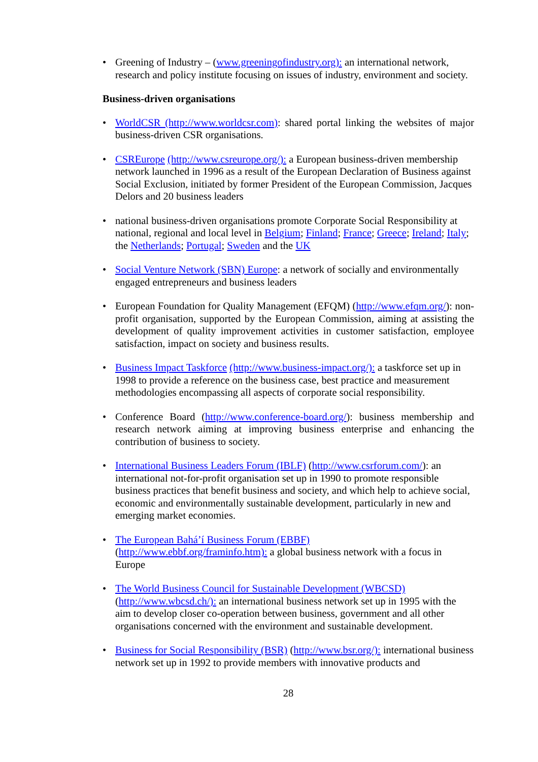• Greening of Industry – (www.greeningofindustry.org): an international network, research and policy institute focusing on issues of industry, environment and society.
Business-driven organisations
• WorldCSR (http://www.worldcsr.com): shared portal linking the websites of major business-driven CSR organisations.
• CSREurope (http://www.csreurope.org/): a European business-driven membership network launched in 1996 as a result of the European Declaration of Business against Social Exclusion, initiated by former President of the European Commission, Jacques Delors and 20 business leaders
• national business-driven organisations promote Corporate Social Responsibility at national, regional and local level in Belgium; Finland; France; Greece; Ireland; Italy; the Netherlands; Portugal; Sweden and the UK
• Social Venture Network (SBN) Europe: a network of socially and environmentally engaged entrepreneurs and business leaders
• European Foundation for Quality Management (EFQM) (http://www.efqm.org/): non-profit organisation, supported by the European Commission, aiming at assisting the development of quality improvement activities in customer satisfaction, employee satisfaction, impact on society and business results.
• Business Impact Taskforce (http://www.business-impact.org/): a taskforce set up in 1998 to provide a reference on the business case, best practice and measurement methodologies encompassing all aspects of corporate social responsibility.
• Conference Board (http://www.conference-board.org/): business membership and research network aiming at improving business enterprise and enhancing the contribution of business to society.
• International Business Leaders Forum (IBLF) (http://www.csrforum.com/): an international not-for-profit organisation set up in 1990 to promote responsible business practices that benefit business and society, and which help to achieve social, economic and environmentally sustainable development, particularly in new and emerging market economies.
• The European Bahá’í Business Forum (EBBF)
(http://www.ebbf.org/framinfo.htm): a global business network with a focus in Europe
• The World Business Council for Sustainable Development (WBCSD)
(http://www.wbcsd.ch/): an international business network set up in 1995 with the aim to develop closer co-operation between business, government and all other organisations concerned with the environment and sustainable development.
• Business for Social Responsibility (BSR) (http://www.bsr.org/): international business network set up in 1992 to provide members with innovative products and
28